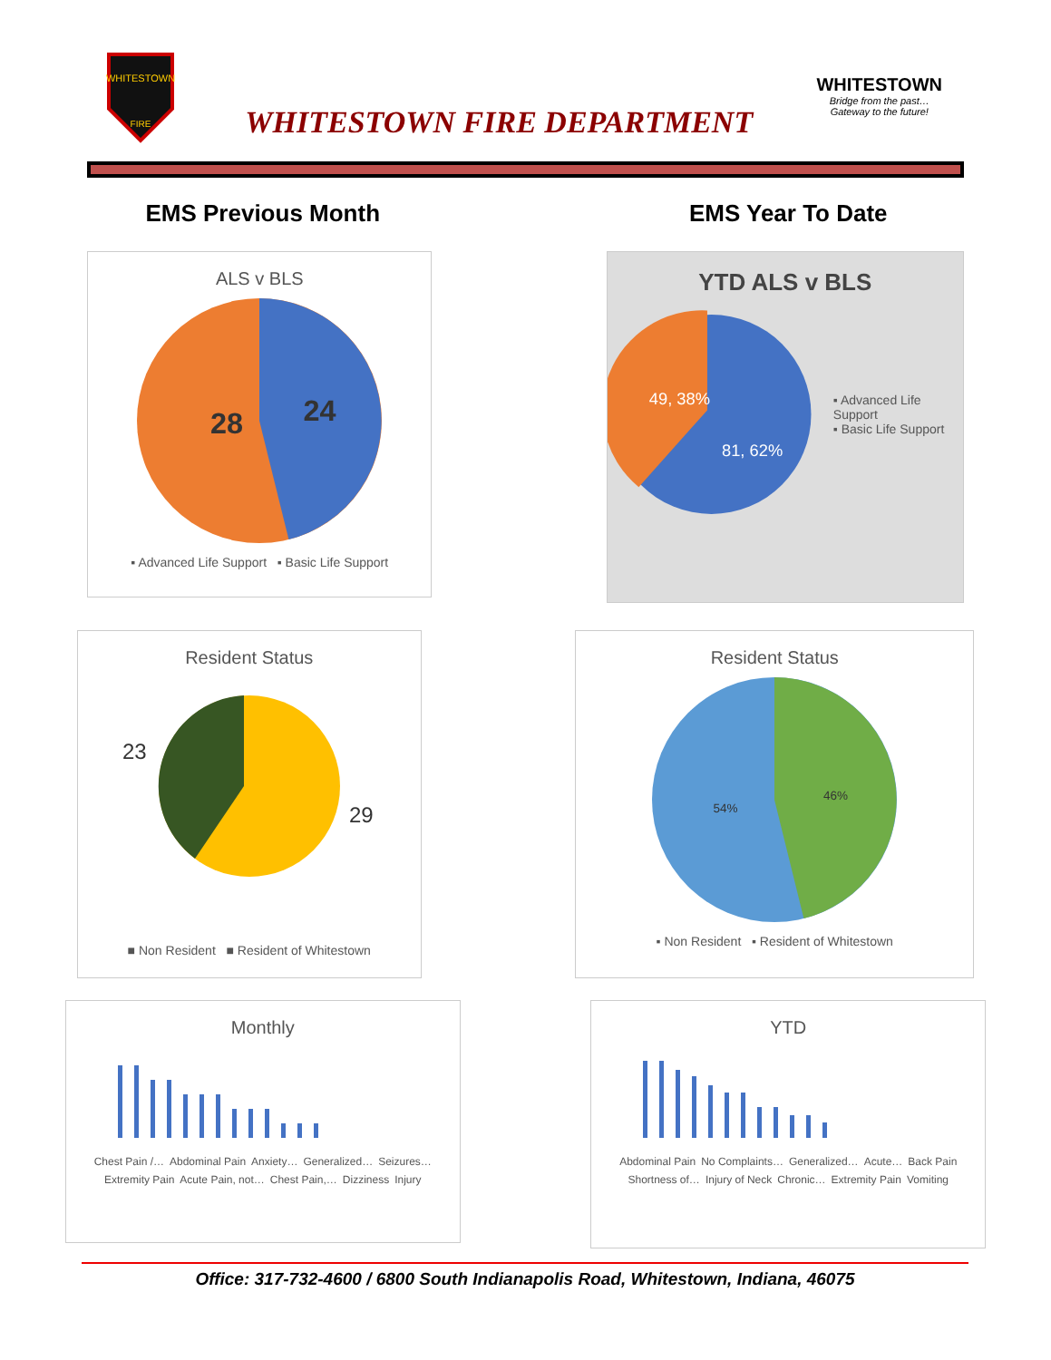WHITESTOWN
FIRE
WHITESTOWN FIRE DEPARTMENT
WHITESTOWN
Bridge from the past…
Gateway to the future!
EMS Previous Month EMS Year To Date
ALS v BLS
28
24
▪ Advanced Life Support ▪ Basic Life Support
YTD ALS v BLS
49, 38%
81, 62%
▪ Advanced Life Support
▪ Basic Life Support
Resident Status
23
29
■ Non Resident ■ Resident of Whitestown
Resident Status
54%
46%
▪ Non Resident ▪ Resident of Whitestown
Monthly
Chest Pain /… Abdominal Pain Anxiety… Generalized… Seizures… Extremity Pain Acute Pain, not… Chest Pain,… Dizziness Injury
YTD
Abdominal Pain No Complaints… Generalized… Acute… Back Pain Shortness of… Injury of Neck Chronic… Extremity Pain Vomiting
Office: 317-732-4600 / 6800 South Indianapolis Road, Whitestown, Indiana, 46075